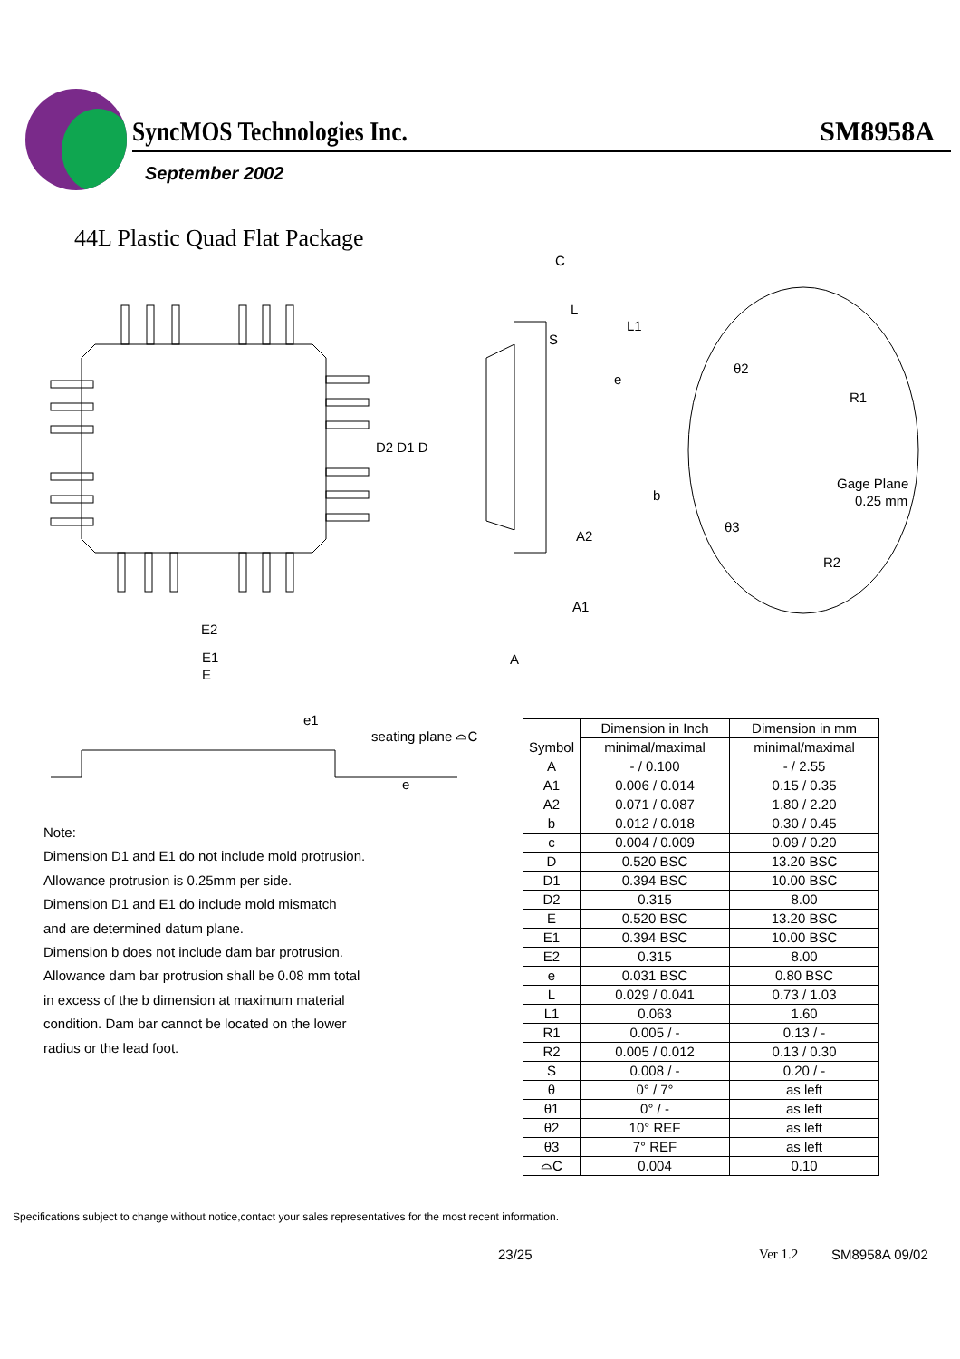SyncMOS Technologies Inc. SM8958A
September 2002
44L Plastic Quad Flat Package
D2 D1 D
E2
E1
E
C
L
L1
S
e
b
A2
A1
A
θ2
R1
Gage Plane
0.25 mm
θ3
R2
e1
seating plane ⌓C
e
Note:
Dimension D1 and E1 do not include mold protrusion.
Allowance protrusion is 0.25mm per side.
Dimension D1 and E1 do include mold mismatch
and are determined datum plane.
Dimension b does not include dam bar protrusion.
Allowance dam bar protrusion shall be 0.08 mm total
in excess of the b dimension at maximum material
condition. Dam bar cannot be located on the lower
radius or the lead foot.
| Symbol | Dimension in Inch | Dimension in mm |
| --- | --- | --- |
| | minimal/maximal | minimal/maximal |
| A | - / 0.100 | - / 2.55 |
| A1 | 0.006 / 0.014 | 0.15 / 0.35 |
| A2 | 0.071 / 0.087 | 1.80 / 2.20 |
| b | 0.012 / 0.018 | 0.30 / 0.45 |
| c | 0.004 / 0.009 | 0.09 / 0.20 |
| D | 0.520 BSC | 13.20 BSC |
| D1 | 0.394 BSC | 10.00 BSC |
| D2 | 0.315 | 8.00 |
| E | 0.520 BSC | 13.20 BSC |
| E1 | 0.394 BSC | 10.00 BSC |
| E2 | 0.315 | 8.00 |
| e | 0.031 BSC | 0.80 BSC |
| L | 0.029 / 0.041 | 0.73 / 1.03 |
| L1 | 0.063 | 1.60 |
| R1 | 0.005 / - | 0.13 / - |
| R2 | 0.005 / 0.012 | 0.13 / 0.30 |
| S | 0.008 / - | 0.20 / - |
| θ | 0° / 7° | as left |
| θ1 | 0° / - | as left |
| θ2 | 10° REF | as left |
| θ3 | 7° REF | as left |
| ⌓C | 0.004 | 0.10 |
Specifications subject to change without notice,contact your sales representatives for the most recent information.
23/25 Ver 1.2 SM8958A 09/02